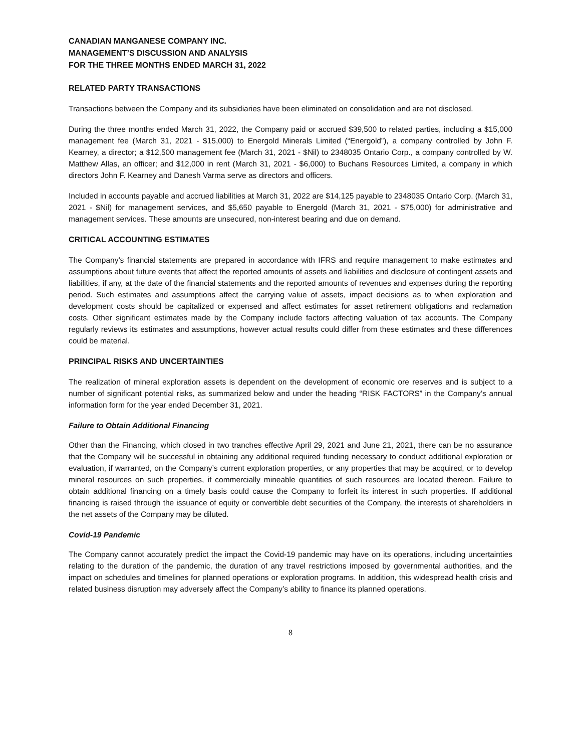CANADIAN MANGANESE COMPANY INC.
MANAGEMENT’S DISCUSSION AND ANALYSIS
FOR THE THREE MONTHS ENDED MARCH 31, 2022
RELATED PARTY TRANSACTIONS
Transactions between the Company and its subsidiaries have been eliminated on consolidation and are not disclosed.
During the three months ended March 31, 2022, the Company paid or accrued $39,500 to related parties, including a $15,000 management fee (March 31, 2021 - $15,000) to Energold Minerals Limited (“Energold”), a company controlled by John F. Kearney, a director; a $12,500 management fee (March 31, 2021 - $Nil) to 2348035 Ontario Corp., a company controlled by W. Matthew Allas, an officer; and $12,000 in rent (March 31, 2021 - $6,000) to Buchans Resources Limited, a company in which directors John F. Kearney and Danesh Varma serve as directors and officers.
Included in accounts payable and accrued liabilities at March 31, 2022 are $14,125 payable to 2348035 Ontario Corp. (March 31, 2021 - $Nil) for management services, and $5,650 payable to Energold (March 31, 2021 - $75,000) for administrative and management services. These amounts are unsecured, non-interest bearing and due on demand.
CRITICAL ACCOUNTING ESTIMATES
The Company’s financial statements are prepared in accordance with IFRS and require management to make estimates and assumptions about future events that affect the reported amounts of assets and liabilities and disclosure of contingent assets and liabilities, if any, at the date of the financial statements and the reported amounts of revenues and expenses during the reporting period. Such estimates and assumptions affect the carrying value of assets, impact decisions as to when exploration and development costs should be capitalized or expensed and affect estimates for asset retirement obligations and reclamation costs. Other significant estimates made by the Company include factors affecting valuation of tax accounts. The Company regularly reviews its estimates and assumptions, however actual results could differ from these estimates and these differences could be material.
PRINCIPAL RISKS AND UNCERTAINTIES
The realization of mineral exploration assets is dependent on the development of economic ore reserves and is subject to a number of significant potential risks, as summarized below and under the heading “RISK FACTORS” in the Company’s annual information form for the year ended December 31, 2021.
Failure to Obtain Additional Financing
Other than the Financing, which closed in two tranches effective April 29, 2021 and June 21, 2021, there can be no assurance that the Company will be successful in obtaining any additional required funding necessary to conduct additional exploration or evaluation, if warranted, on the Company’s current exploration properties, or any properties that may be acquired, or to develop mineral resources on such properties, if commercially mineable quantities of such resources are located thereon. Failure to obtain additional financing on a timely basis could cause the Company to forfeit its interest in such properties. If additional financing is raised through the issuance of equity or convertible debt securities of the Company, the interests of shareholders in the net assets of the Company may be diluted.
Covid-19 Pandemic
The Company cannot accurately predict the impact the Covid-19 pandemic may have on its operations, including uncertainties relating to the duration of the pandemic, the duration of any travel restrictions imposed by governmental authorities, and the impact on schedules and timelines for planned operations or exploration programs. In addition, this widespread health crisis and related business disruption may adversely affect the Company’s ability to finance its planned operations.
8